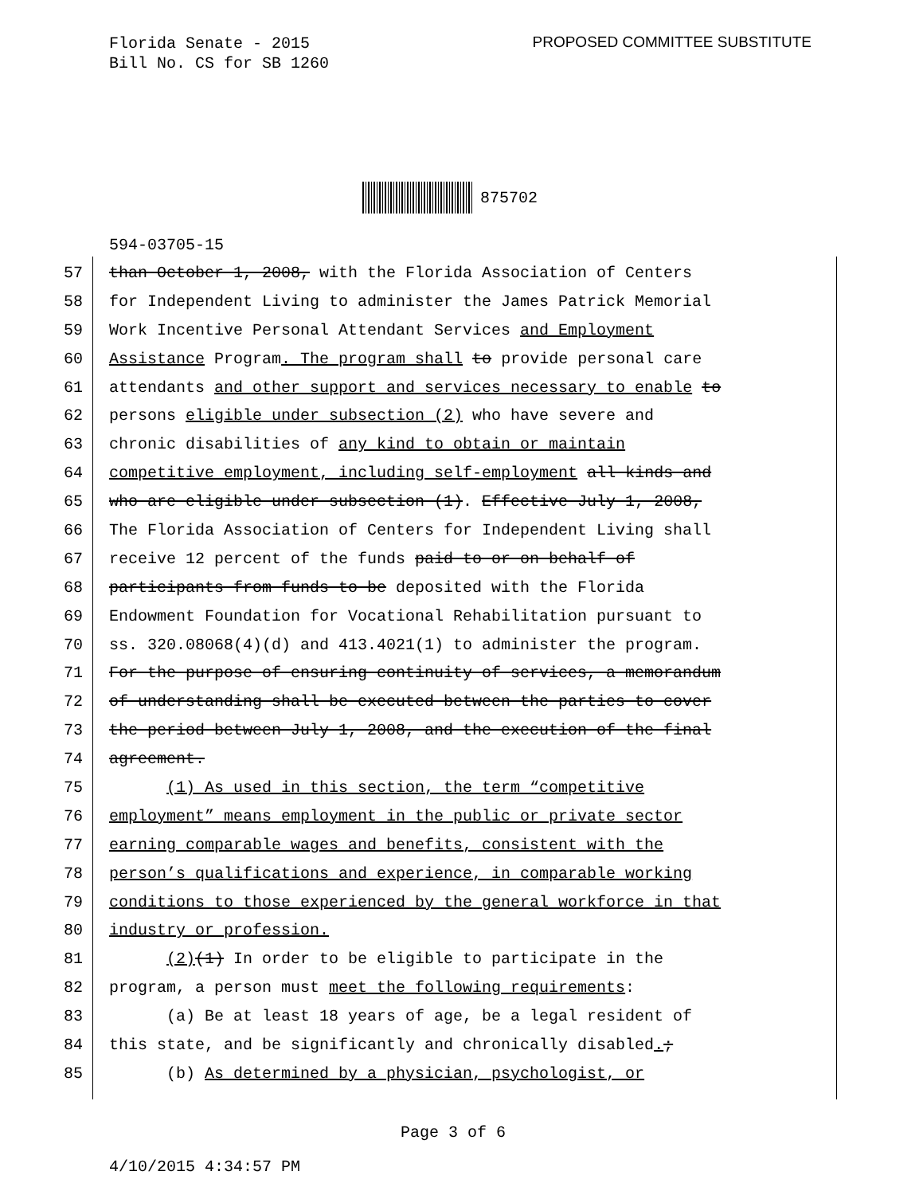Florida Senate - 2015
Bill No. CS for SB 1260
PROPOSED COMMITTEE SUBSTITUTE
875702
594-03705-15
57 than October 1, 2008, with the Florida Association of Centers
58 for Independent Living to administer the James Patrick Memorial
59 Work Incentive Personal Attendant Services and Employment
60 Assistance Program. The program shall to provide personal care
61 attendants and other support and services necessary to enable to
62 persons eligible under subsection (2) who have severe and
63 chronic disabilities of any kind to obtain or maintain
64 competitive employment, including self-employment all kinds and
65 who are eligible under subsection (1). Effective July 1, 2008,
66 The Florida Association of Centers for Independent Living shall
67 receive 12 percent of the funds paid to or on behalf of
68 participants from funds to be deposited with the Florida
69 Endowment Foundation for Vocational Rehabilitation pursuant to
70 ss. 320.08068(4)(d) and 413.4021(1) to administer the program.
71 For the purpose of ensuring continuity of services, a memorandum
72 of understanding shall be executed between the parties to cover
73 the period between July 1, 2008, and the execution of the final
74 agreement.
75 (1) As used in this section, the term “competitive
76 employment” means employment in the public or private sector
77 earning comparable wages and benefits, consistent with the
78 person’s qualifications and experience, in comparable working
79 conditions to those experienced by the general workforce in that
80 industry or profession.
81 (2)(1) In order to be eligible to participate in the
82 program, a person must meet the following requirements:
83 (a) Be at least 18 years of age, be a legal resident of
84 this state, and be significantly and chronically disabled.;
85 (b) As determined by a physician, psychologist, or
Page 3 of 6
4/10/2015 4:34:57 PM